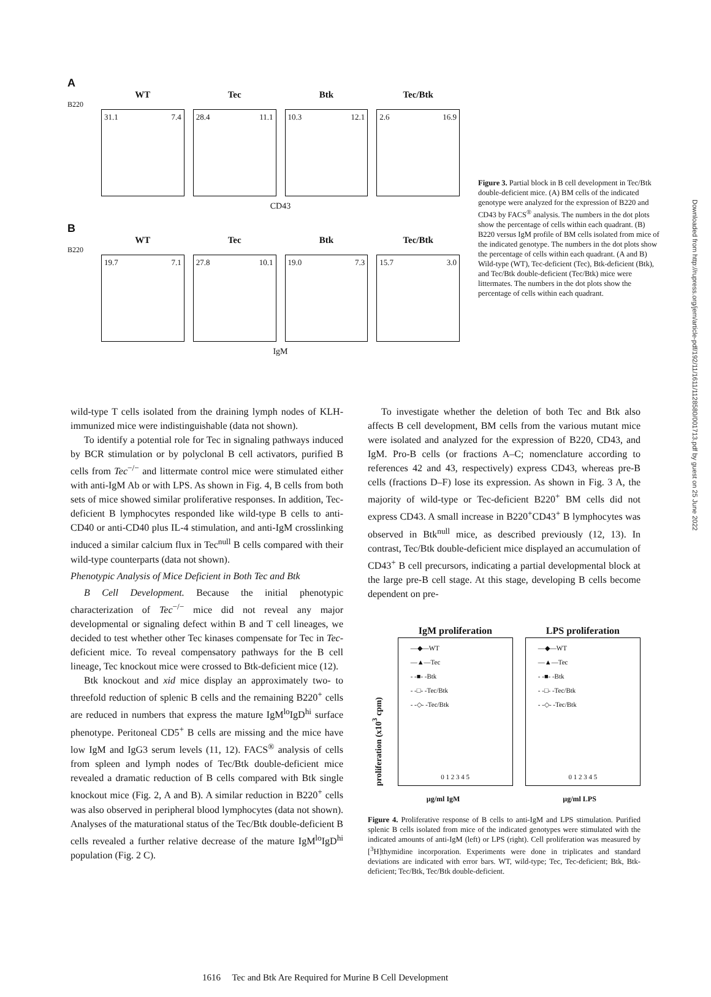Downloaded from http://rupress.org/jem/article-pdf/192/11/1611/1128580/001713.pdf by guest on 25 June 2022
A
WT Tec Btk Tec/Btk
B220
31.1 7.4
28.4 11.1
10.3 12.1
2.6 16.9
CD43
B
WT Tec Btk Tec/Btk
B220
19.7 7.1
27.8 10.1
19.0 7.3
15.7 3.0
IgM
Figure 3. Partial block in B cell development in Tec/Btk double-deficient mice. (A) BM cells of the indicated genotype were analyzed for the expression of B220 and CD43 by FACS<sup>®</sup> analysis. The numbers in the dot plots show the percentage of cells within each quadrant. (B) B220 versus IgM profile of BM cells isolated from mice of the indicated genotype. The numbers in the dot plots show the percentage of cells within each quadrant. (A and B) Wild-type (WT), Tec-deficient (Tec), Btk-deficient (Btk), and Tec/Btk double-deficient (Tec/Btk) mice were littermates. The numbers in the dot plots show the percentage of cells within each quadrant.
wild-type T cells isolated from the draining lymph nodes of KLH-immunized mice were indistinguishable (data not shown).
To identify a potential role for Tec in signaling pathways induced by BCR stimulation or by polyclonal B cell activators, purified B cells from Tec<sup>−/−</sup> and littermate control mice were stimulated either with anti-IgM Ab or with LPS. As shown in Fig. 4, B cells from both sets of mice showed similar proliferative responses. In addition, Tec-deficient B lymphocytes responded like wild-type B cells to anti-CD40 or anti-CD40 plus IL-4 stimulation, and anti-IgM crosslinking induced a similar calcium flux in Tec<sup>null</sup> B cells compared with their wild-type counterparts (data not shown).
Phenotypic Analysis of Mice Deficient in Both Tec and Btk
B Cell Development. Because the initial phenotypic characterization of Tec<sup>−/−</sup> mice did not reveal any major developmental or signaling defect within B and T cell lineages, we decided to test whether other Tec kinases compensate for Tec in Tec-deficient mice. To reveal compensatory pathways for the B cell lineage, Tec knockout mice were crossed to Btk-deficient mice (12).
Btk knockout and xid mice display an approximately two- to threefold reduction of splenic B cells and the remaining B220<sup>+</sup> cells are reduced in numbers that express the mature IgM<sup>lo</sup>IgD<sup>hi</sup> surface phenotype. Peritoneal CD5<sup>+</sup> B cells are missing and the mice have low IgM and IgG3 serum levels (11, 12). FACS<sup>®</sup> analysis of cells from spleen and lymph nodes of Tec/Btk double-deficient mice revealed a dramatic reduction of B cells compared with Btk single knockout mice (Fig. 2, A and B). A similar reduction in B220<sup>+</sup> cells was also observed in peripheral blood lymphocytes (data not shown). Analyses of the maturational status of the Tec/Btk double-deficient B cells revealed a further relative decrease of the mature IgM<sup>lo</sup>IgD<sup>hi</sup> population (Fig. 2 C).
To investigate whether the deletion of both Tec and Btk also affects B cell development, BM cells from the various mutant mice were isolated and analyzed for the expression of B220, CD43, and IgM. Pro-B cells (or fractions A–C; nomenclature according to references 42 and 43, respectively) express CD43, whereas pre-B cells (fractions D–F) lose its expression. As shown in Fig. 3 A, the majority of wild-type or Tec-deficient B220<sup>+</sup> BM cells did not express CD43. A small increase in B220<sup>+</sup>CD43<sup>+</sup> B lymphocytes was observed in Btk<sup>null</sup> mice, as described previously (12, 13). In contrast, Tec/Btk double-deficient mice displayed an accumulation of CD43<sup>+</sup> B cell precursors, indicating a partial developmental block at the large pre-B cell stage. At this stage, developing B cells become dependent on pre-
proliferation (x10<sup>3</sup> cpm)
IgM proliferation
—◆—WT
—▲—Tec
- -■- -Btk
- -□- -Tec/Btk
- -◇- -Tec/Btk
0 1 2 3 4 5
LPS proliferation
—◆—WT
—▲—Tec
- -■- -Btk
- -□- -Tec/Btk
- -◇- -Tec/Btk
0 1 2 3 4 5
µg/ml IgM µg/ml LPS
Figure 4. Proliferative response of B cells to anti-IgM and LPS stimulation. Purified splenic B cells isolated from mice of the indicated genotypes were stimulated with the indicated amounts of anti-IgM (left) or LPS (right). Cell proliferation was measured by [<sup>3</sup>H]thymidine incorporation. Experiments were done in triplicates and standard deviations are indicated with error bars. WT, wild-type; Tec, Tec-deficient; Btk, Btk-deficient; Tec/Btk, Tec/Btk double-deficient.
1616 Tec and Btk Are Required for Murine B Cell Development